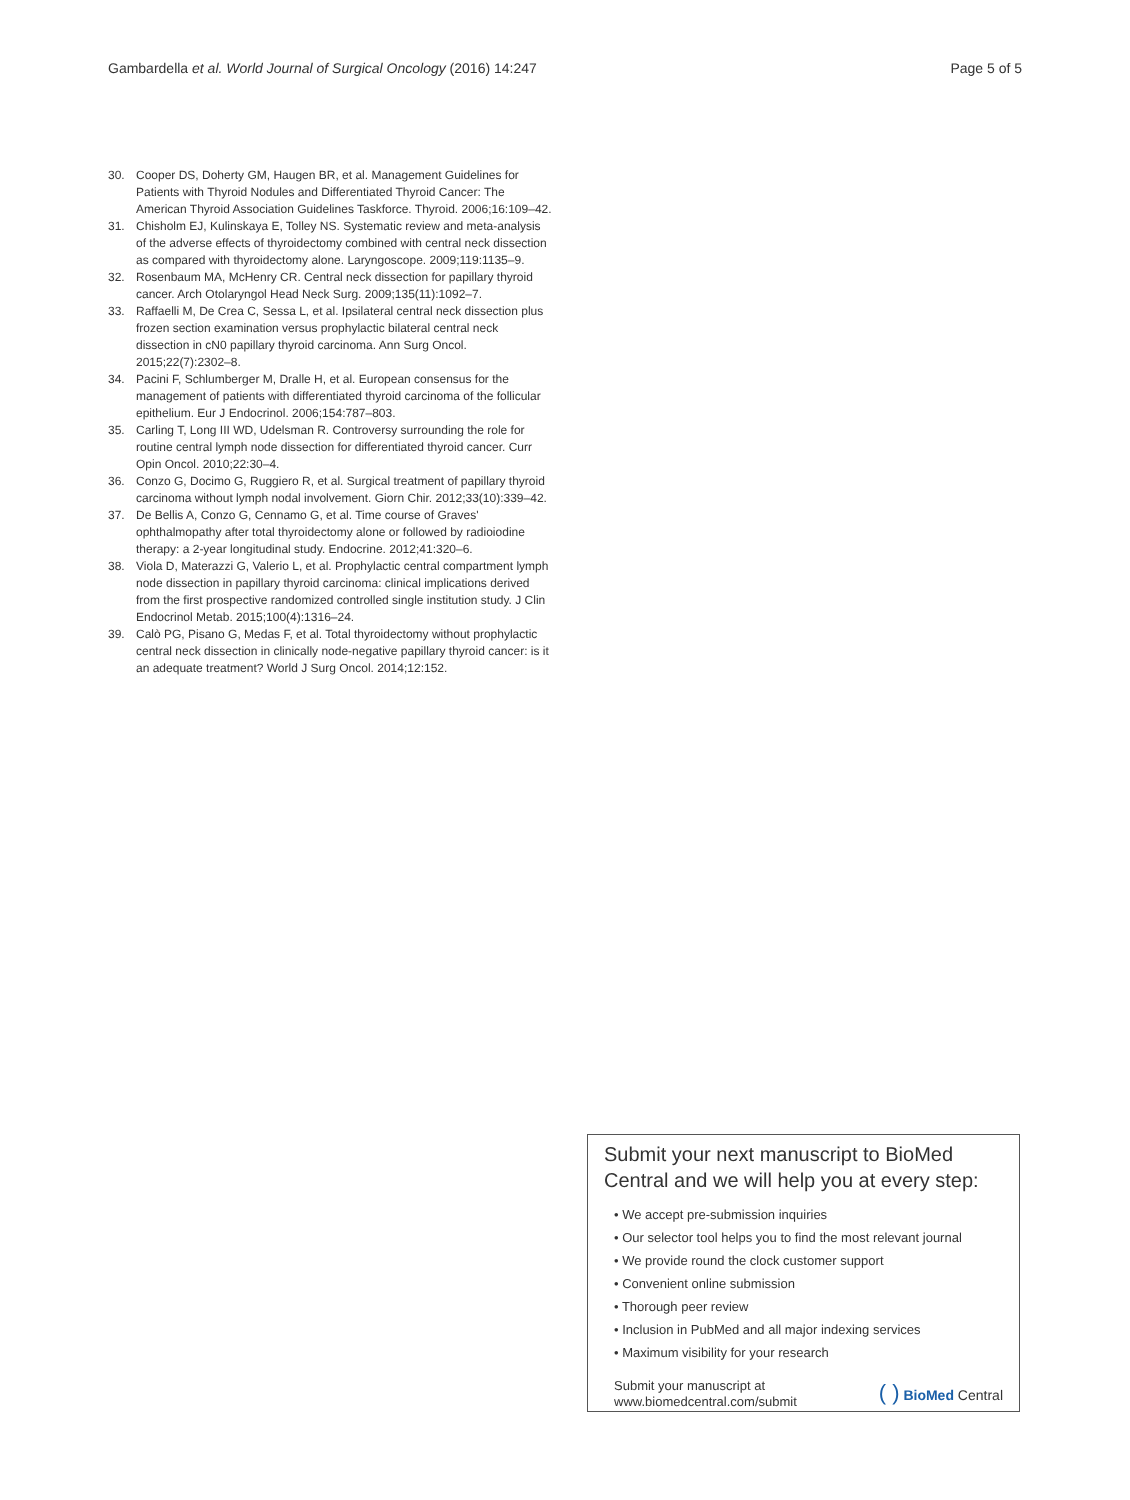Gambardella et al. World Journal of Surgical Oncology (2016) 14:247 Page 5 of 5
30. Cooper DS, Doherty GM, Haugen BR, et al. Management Guidelines for Patients with Thyroid Nodules and Differentiated Thyroid Cancer: The American Thyroid Association Guidelines Taskforce. Thyroid. 2006;16:109–42.
31. Chisholm EJ, Kulinskaya E, Tolley NS. Systematic review and meta-analysis of the adverse effects of thyroidectomy combined with central neck dissection as compared with thyroidectomy alone. Laryngoscope. 2009;119:1135–9.
32. Rosenbaum MA, McHenry CR. Central neck dissection for papillary thyroid cancer. Arch Otolaryngol Head Neck Surg. 2009;135(11):1092–7.
33. Raffaelli M, De Crea C, Sessa L, et al. Ipsilateral central neck dissection plus frozen section examination versus prophylactic bilateral central neck dissection in cN0 papillary thyroid carcinoma. Ann Surg Oncol. 2015;22(7):2302–8.
34. Pacini F, Schlumberger M, Dralle H, et al. European consensus for the management of patients with differentiated thyroid carcinoma of the follicular epithelium. Eur J Endocrinol. 2006;154:787–803.
35. Carling T, Long III WD, Udelsman R. Controversy surrounding the role for routine central lymph node dissection for differentiated thyroid cancer. Curr Opin Oncol. 2010;22:30–4.
36. Conzo G, Docimo G, Ruggiero R, et al. Surgical treatment of papillary thyroid carcinoma without lymph nodal involvement. Giorn Chir. 2012;33(10):339–42.
37. De Bellis A, Conzo G, Cennamo G, et al. Time course of Graves' ophthalmopathy after total thyroidectomy alone or followed by radioiodine therapy: a 2-year longitudinal study. Endocrine. 2012;41:320–6.
38. Viola D, Materazzi G, Valerio L, et al. Prophylactic central compartment lymph node dissection in papillary thyroid carcinoma: clinical implications derived from the first prospective randomized controlled single institution study. J Clin Endocrinol Metab. 2015;100(4):1316–24.
39. Calò PG, Pisano G, Medas F, et al. Total thyroidectomy without prophylactic central neck dissection in clinically node-negative papillary thyroid cancer: is it an adequate treatment? World J Surg Oncol. 2014;12:152.
Submit your next manuscript to BioMed Central and we will help you at every step:
• We accept pre-submission inquiries
• Our selector tool helps you to find the most relevant journal
• We provide round the clock customer support
• Convenient online submission
• Thorough peer review
• Inclusion in PubMed and all major indexing services
• Maximum visibility for your research
Submit your manuscript at
www.biomedcentral.com/submit ( ) BioMed Central